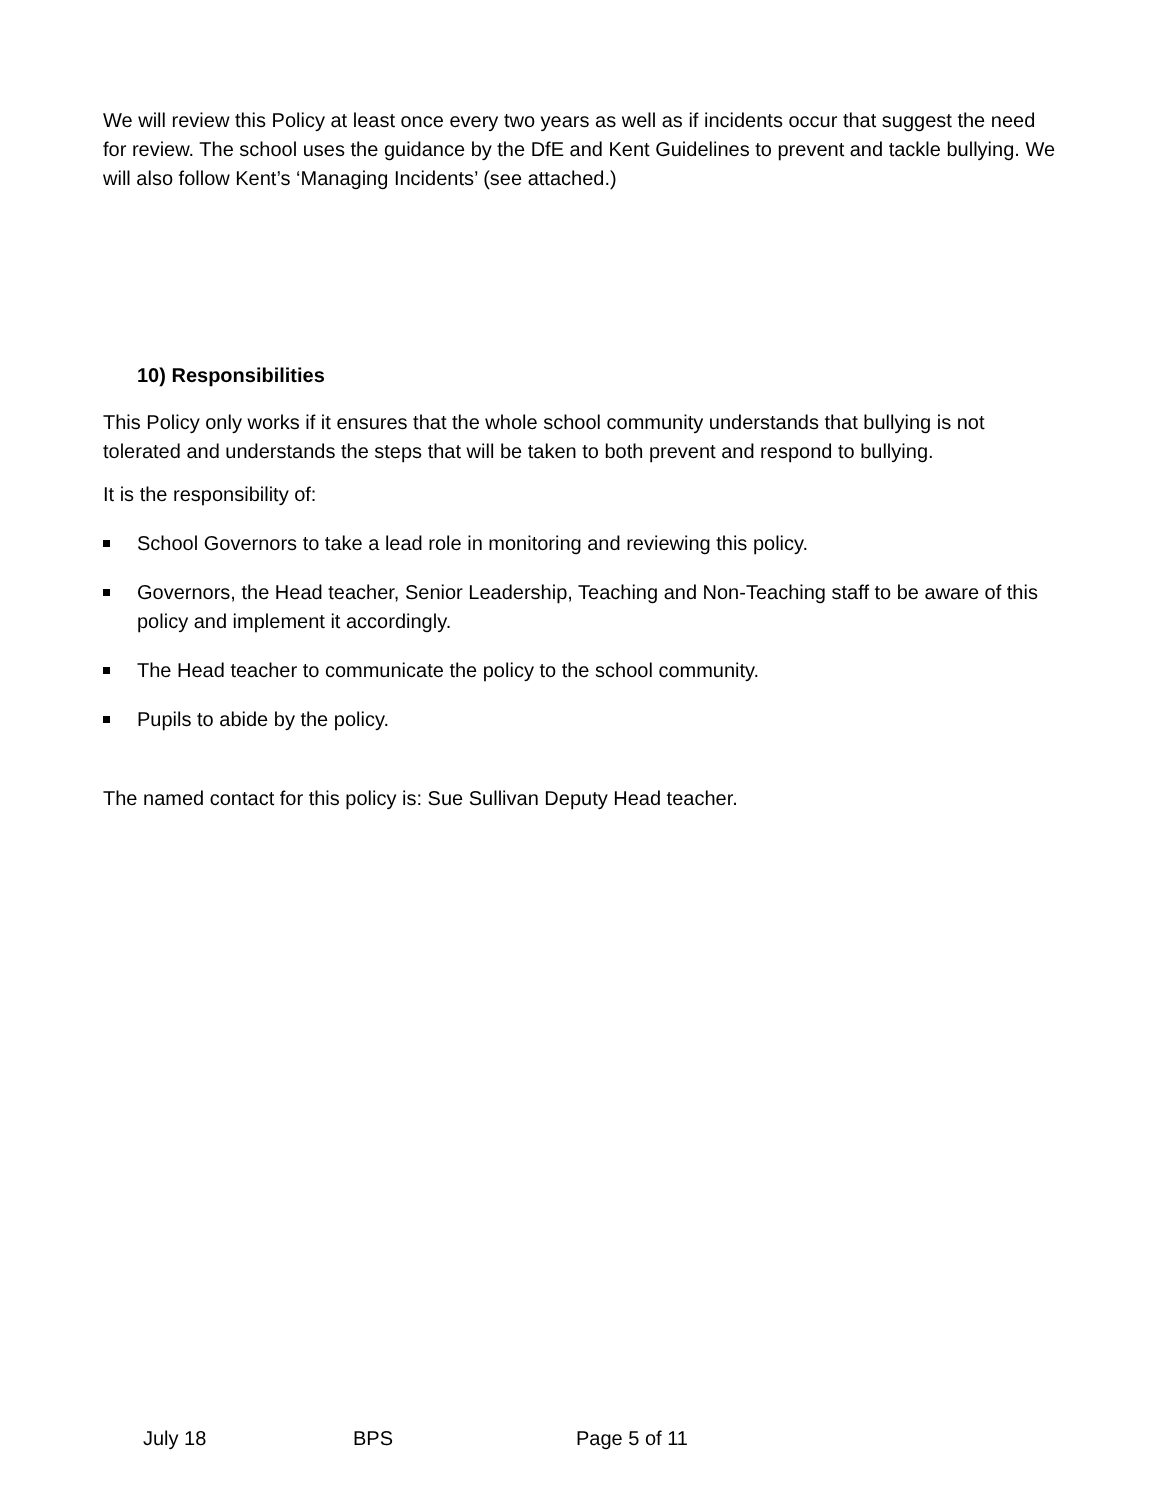We will review this Policy at least once every two years as well as if incidents occur that suggest the need for review. The school uses the guidance by the DfE and Kent Guidelines to prevent and tackle bullying. We will also follow Kent’s ‘Managing Incidents’ (see attached.)
10) Responsibilities
This Policy only works if it ensures that the whole school community understands that bullying is not tolerated and understands the steps that will be taken to both prevent and respond to bullying.
It is the responsibility of:
School Governors to take a lead role in monitoring and reviewing this policy.
Governors, the Head teacher, Senior Leadership, Teaching and Non-Teaching staff to be aware of this policy and implement it accordingly.
The Head teacher to communicate the policy to the school community.
Pupils to abide by the policy.
The named contact for this policy is: Sue Sullivan Deputy Head teacher.
July 18 BPS Page 5 of 11